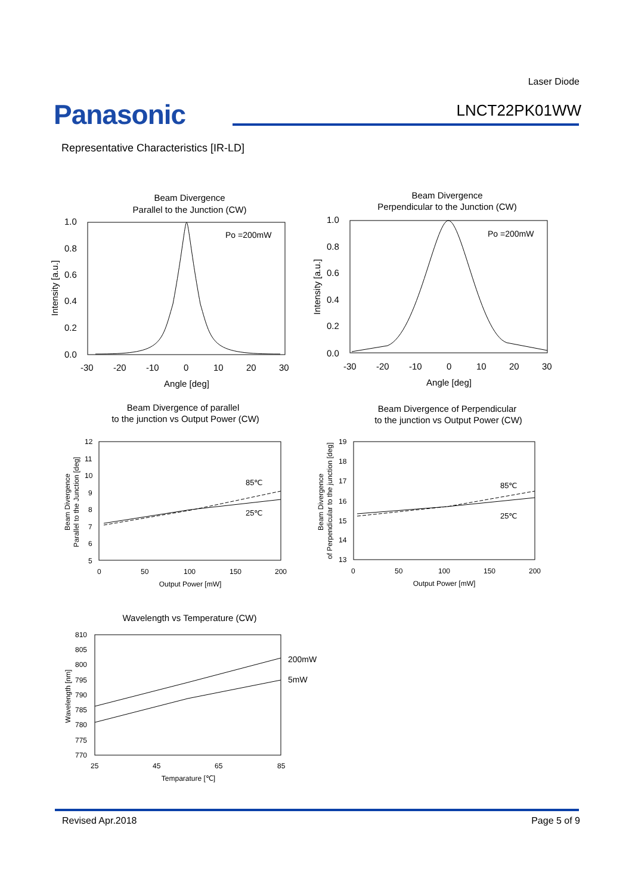Laser Diode
Panasonic LNCT22PK01WW
Representative Characteristics [IR-LD]
Beam Divergence
Parallel to the Junction (CW)
Po =200mW
1.0
0.8
0.6
0.4
0.2
0.0
-30
-20
-10
0
10
20
30
Angle [deg]
Intensity [a.u.]
Beam Divergence
Perpendicular to the Junction (CW)
Po =200mW
1.0
0.8
0.6
0.4
0.2
0.0
-30
-20
-10
0
10
20
30
Angle [deg]
Intensity [a.u.]
Beam Divergence of parallel
to the junction vs Output Power (CW)
85℃
25℃
12
11
10
9
8
7
6
5
0
50
100
150
200
Output Power [mW]
Beam Divergence
Parallel to the Junction [deg]
Beam Divergence of Perpendicular
to the junction vs Output Power (CW)
85℃
25℃
19
18
17
16
15
14
13
0
50
100
150
200
Output Power [mW]
Beam Divergence
of Perpendicular to the junction [deg]
Wavelength vs Temperature (CW)
200mW
5mW
810
805
800
795
790
785
780
775
770
25
45
65
85
Temparature [℃]
Wavelength [nm]
Revised Apr.2018 Page 5 of 9